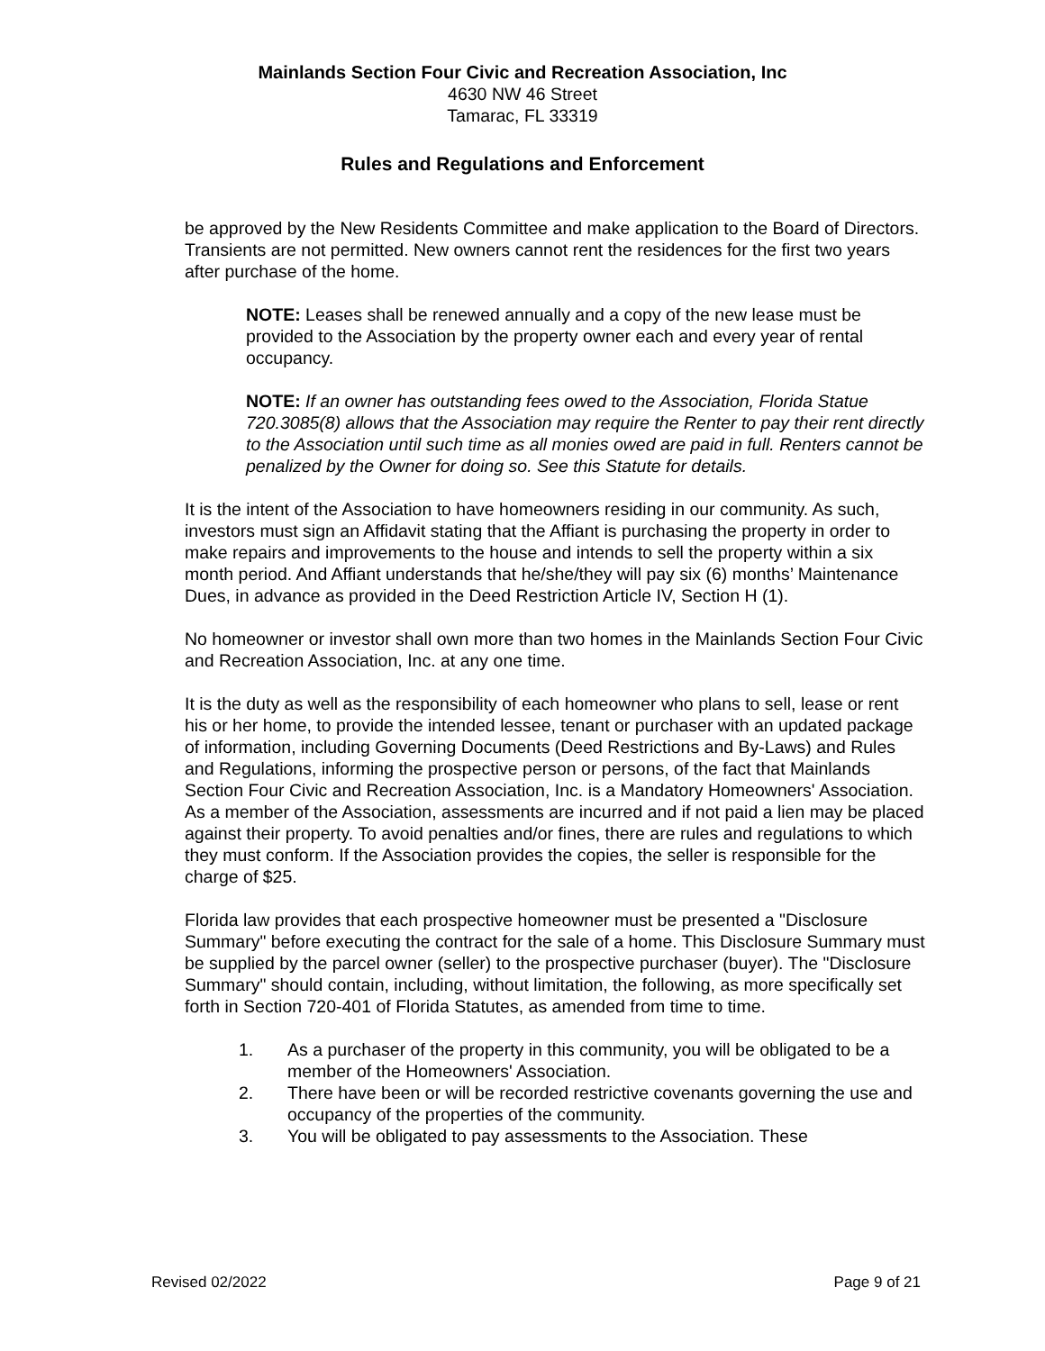Mainlands Section Four Civic and Recreation Association, Inc
4630 NW 46 Street
Tamarac, FL 33319
Rules and Regulations and Enforcement
be approved by the New Residents Committee and make application to the Board of Directors. Transients are not permitted. New owners cannot rent the residences for the first two years after purchase of the home.
NOTE: Leases shall be renewed annually and a copy of the new lease must be provided to the Association by the property owner each and every year of rental occupancy.
NOTE: If an owner has outstanding fees owed to the Association, Florida Statue 720.3085(8) allows that the Association may require the Renter to pay their rent directly to the Association until such time as all monies owed are paid in full. Renters cannot be penalized by the Owner for doing so. See this Statute for details.
It is the intent of the Association to have homeowners residing in our community. As such, investors must sign an Affidavit stating that the Affiant is purchasing the property in order to make repairs and improvements to the house and intends to sell the property within a six month period. And Affiant understands that he/she/they will pay six (6) months’ Maintenance Dues, in advance as provided in the Deed Restriction Article IV, Section H (1).
No homeowner or investor shall own more than two homes in the Mainlands Section Four Civic and Recreation Association, Inc. at any one time.
It is the duty as well as the responsibility of each homeowner who plans to sell, lease or rent his or her home, to provide the intended lessee, tenant or purchaser with an updated package of information, including Governing Documents (Deed Restrictions and By-Laws) and Rules and Regulations, informing the prospective person or persons, of the fact that Mainlands Section Four Civic and Recreation Association, Inc. is a Mandatory Homeowners' Association. As a member of the Association, assessments are incurred and if not paid a lien may be placed against their property. To avoid penalties and/or fines, there are rules and regulations to which they must conform. If the Association provides the copies, the seller is responsible for the charge of $25.
Florida law provides that each prospective homeowner must be presented a "Disclosure Summary" before executing the contract for the sale of a home. This Disclosure Summary must be supplied by the parcel owner (seller) to the prospective purchaser (buyer). The "Disclosure Summary" should contain, including, without limitation, the following, as more specifically set forth in Section 720-401 of Florida Statutes, as amended from time to time.
1. As a purchaser of the property in this community, you will be obligated to be a member of the Homeowners' Association.
2. There have been or will be recorded restrictive covenants governing the use and occupancy of the properties of the community.
3. You will be obligated to pay assessments to the Association. These
Revised 02/2022 Page 9 of 21